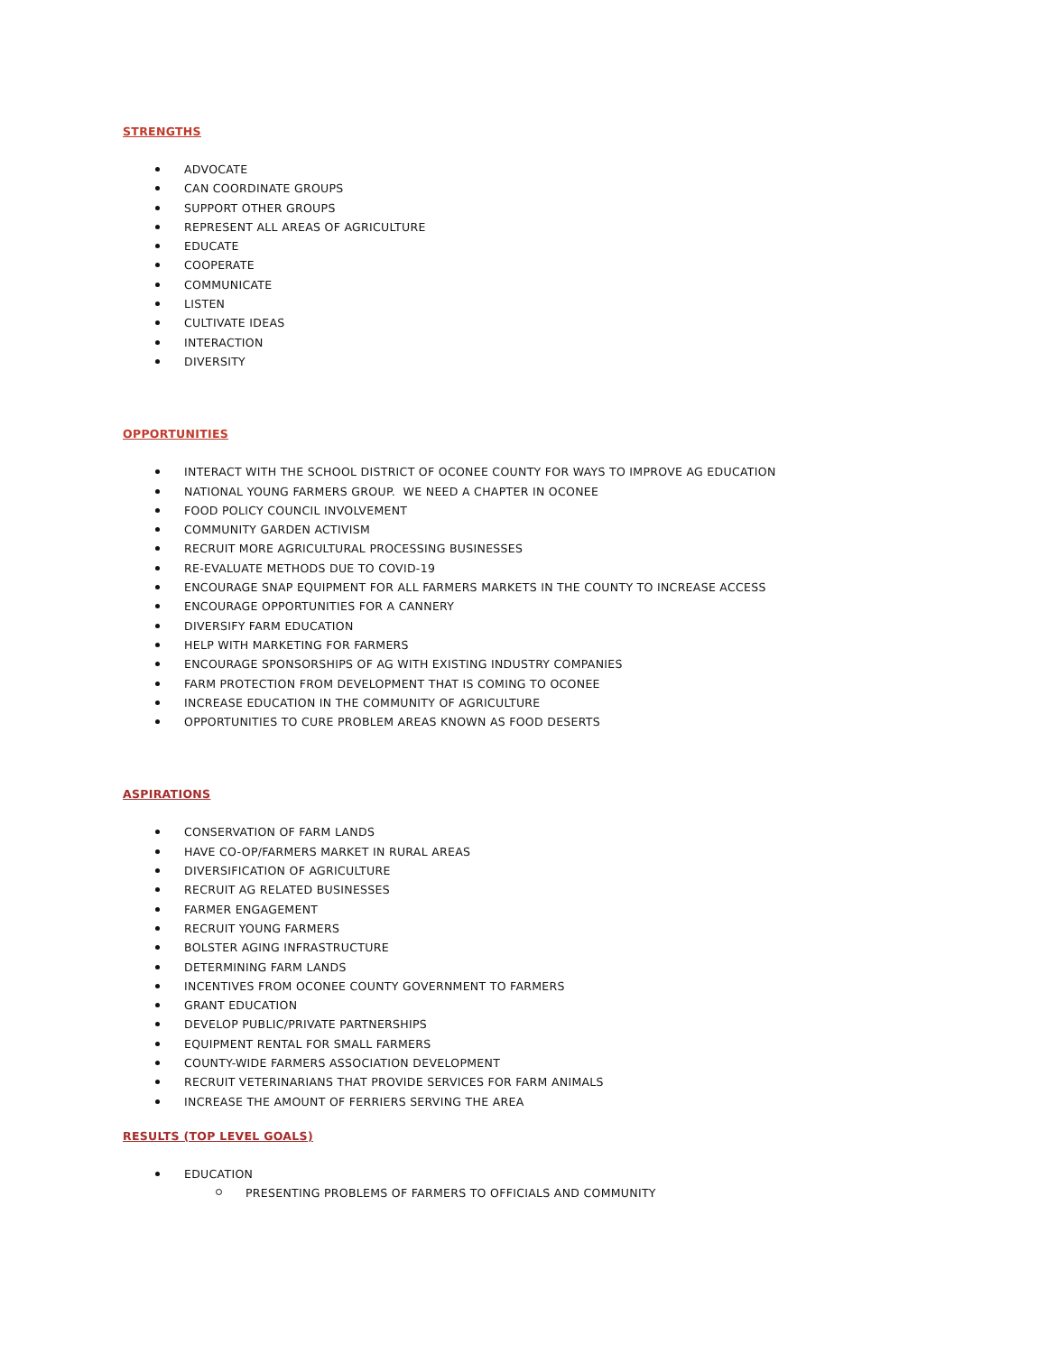STRENGTHS
ADVOCATE
CAN COORDINATE GROUPS
SUPPORT OTHER GROUPS
REPRESENT ALL AREAS OF AGRICULTURE
EDUCATE
COOPERATE
COMMUNICATE
LISTEN
CULTIVATE IDEAS
INTERACTION
DIVERSITY
OPPORTUNITIES
INTERACT WITH THE SCHOOL DISTRICT OF OCONEE COUNTY FOR WAYS TO IMPROVE AG EDUCATION
NATIONAL YOUNG FARMERS GROUP. WE NEED A CHAPTER IN OCONEE
FOOD POLICY COUNCIL INVOLVEMENT
COMMUNITY GARDEN ACTIVISM
RECRUIT MORE AGRICULTURAL PROCESSING BUSINESSES
RE-EVALUATE METHODS DUE TO COVID-19
ENCOURAGE SNAP EQUIPMENT FOR ALL FARMERS MARKETS IN THE COUNTY TO INCREASE ACCESS
ENCOURAGE OPPORTUNITIES FOR A CANNERY
DIVERSIFY FARM EDUCATION
HELP WITH MARKETING FOR FARMERS
ENCOURAGE SPONSORSHIPS OF AG WITH EXISTING INDUSTRY COMPANIES
FARM PROTECTION FROM DEVELOPMENT THAT IS COMING TO OCONEE
INCREASE EDUCATION IN THE COMMUNITY OF AGRICULTURE
OPPORTUNITIES TO CURE PROBLEM AREAS KNOWN AS FOOD DESERTS
ASPIRATIONS
CONSERVATION OF FARM LANDS
HAVE CO-OP/FARMERS MARKET IN RURAL AREAS
DIVERSIFICATION OF AGRICULTURE
RECRUIT AG RELATED BUSINESSES
FARMER ENGAGEMENT
RECRUIT YOUNG FARMERS
BOLSTER AGING INFRASTRUCTURE
DETERMINING FARM LANDS
INCENTIVES FROM OCONEE COUNTY GOVERNMENT TO FARMERS
GRANT EDUCATION
DEVELOP PUBLIC/PRIVATE PARTNERSHIPS
EQUIPMENT RENTAL FOR SMALL FARMERS
COUNTY-WIDE FARMERS ASSOCIATION DEVELOPMENT
RECRUIT VETERINARIANS THAT PROVIDE SERVICES FOR FARM ANIMALS
INCREASE THE AMOUNT OF FERRIERS SERVING THE AREA
RESULTS (TOP LEVEL GOALS)
EDUCATION
PRESENTING PROBLEMS OF FARMERS TO OFFICIALS AND COMMUNITY